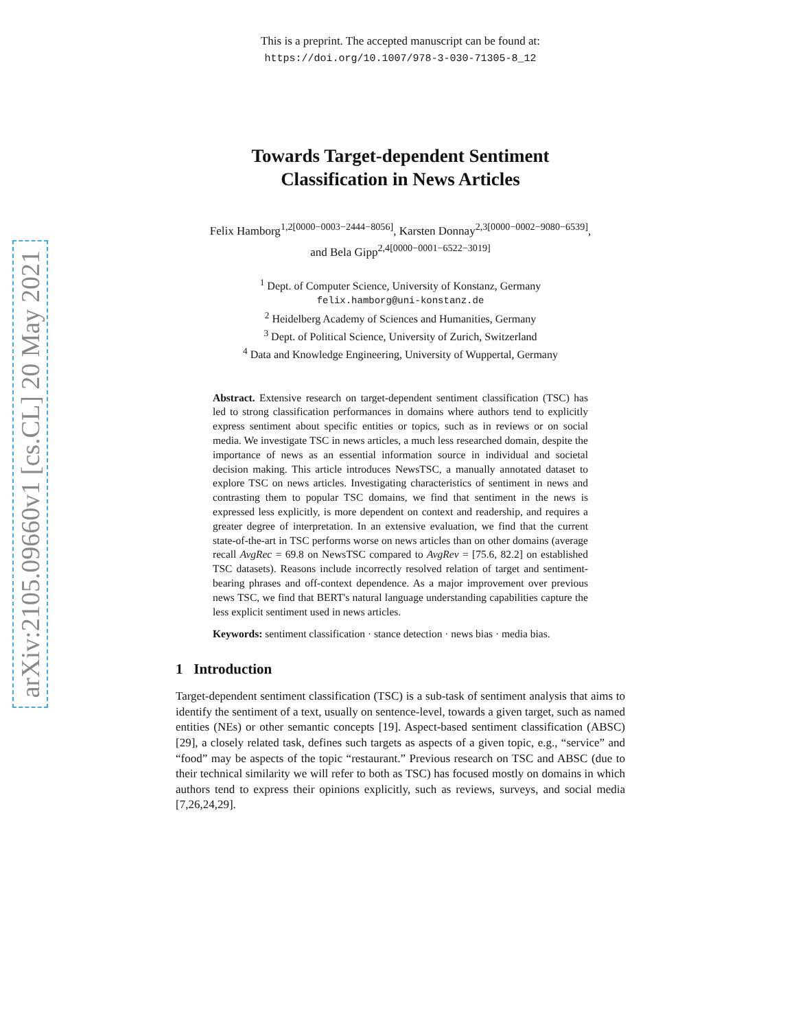arXiv:2105.09660v1 [cs.CL] 20 May 2021
This is a preprint. The accepted manuscript can be found at:
https://doi.org/10.1007/978-3-030-71305-8_12
Towards Target-dependent Sentiment
Classification in News Articles
Felix Hamborg<sup>1,2[0000−0003−2444−8056]</sup>, Karsten Donnay<sup>2,3[0000−0002−9080−6539]</sup>,
and Bela Gipp<sup>2,4[0000−0001−6522−3019]</sup>
<sup>1</sup> Dept. of Computer Science, University of Konstanz, Germany
felix.hamborg@uni-konstanz.de
<sup>2</sup> Heidelberg Academy of Sciences and Humanities, Germany
<sup>3</sup> Dept. of Political Science, University of Zurich, Switzerland
<sup>4</sup> Data and Knowledge Engineering, University of Wuppertal, Germany
Abstract. Extensive research on target-dependent sentiment classification (TSC) has led to strong classification performances in domains where authors tend to explicitly express sentiment about specific entities or topics, such as in reviews or on social media. We investigate TSC in news articles, a much less researched domain, despite the importance of news as an essential information source in individual and societal decision making. This article introduces NewsTSC, a manually annotated dataset to explore TSC on news articles. Investigating characteristics of sentiment in news and contrasting them to popular TSC domains, we find that sentiment in the news is expressed less explicitly, is more dependent on context and readership, and requires a greater degree of interpretation. In an extensive evaluation, we find that the current state-of-the-art in TSC performs worse on news articles than on other domains (average recall AvgRec = 69.8 on NewsTSC compared to AvgRev = [75.6, 82.2] on established TSC datasets). Reasons include incorrectly resolved relation of target and sentiment-bearing phrases and off-context dependence. As a major improvement over previous news TSC, we find that BERT's natural language understanding capabilities capture the less explicit sentiment used in news articles.
Keywords: sentiment classification · stance detection · news bias · media bias.
1 Introduction
Target-dependent sentiment classification (TSC) is a sub-task of sentiment analysis that aims to identify the sentiment of a text, usually on sentence-level, towards a given target, such as named entities (NEs) or other semantic concepts [19]. Aspect-based sentiment classification (ABSC) [29], a closely related task, defines such targets as aspects of a given topic, e.g., “service” and “food” may be aspects of the topic “restaurant.” Previous research on TSC and ABSC (due to their technical similarity we will refer to both as TSC) has focused mostly on domains in which authors tend to express their opinions explicitly, such as reviews, surveys, and social media [7,26,24,29].